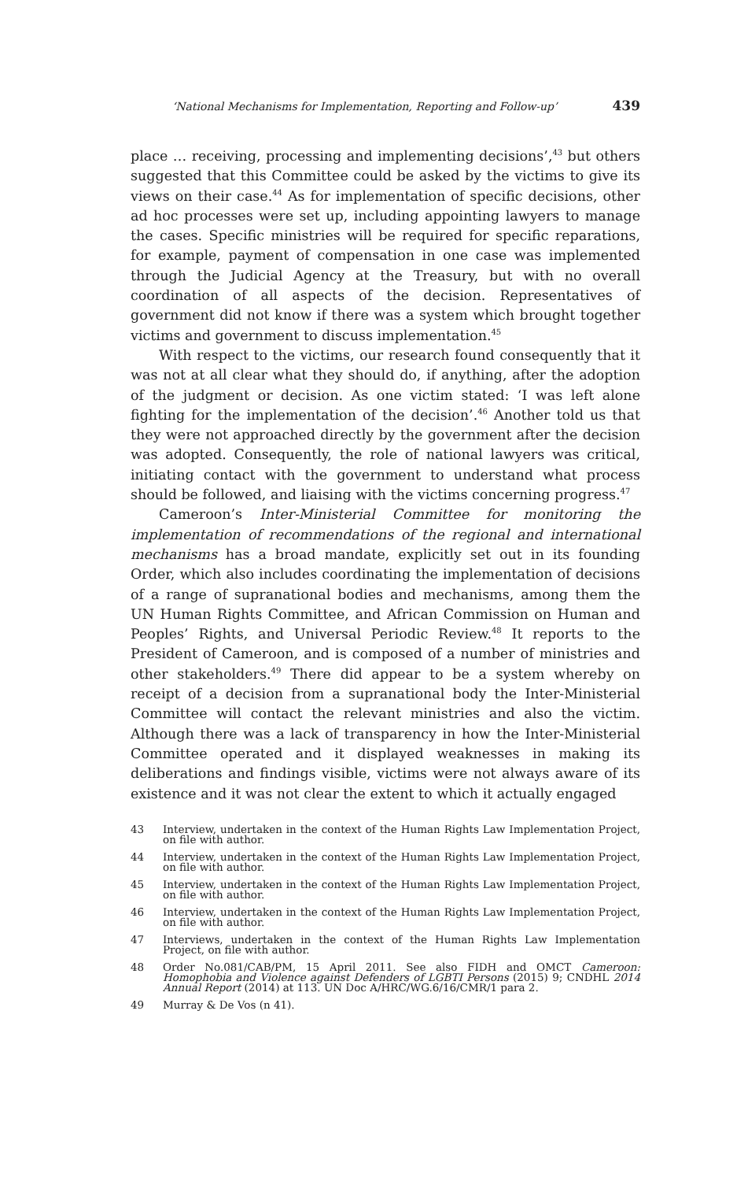‘National Mechanisms for Implementation, Reporting and Follow-up’ 439
place … receiving, processing and implementing decisions’,<sup>43</sup> but others suggested that this Committee could be asked by the victims to give its views on their case.<sup>44</sup> As for implementation of specific decisions, other ad hoc processes were set up, including appointing lawyers to manage the cases. Specific ministries will be required for specific reparations, for example, payment of compensation in one case was implemented through the Judicial Agency at the Treasury, but with no overall coordination of all aspects of the decision. Representatives of government did not know if there was a system which brought together victims and government to discuss implementation.<sup>45</sup>
With respect to the victims, our research found consequently that it was not at all clear what they should do, if anything, after the adoption of the judgment or decision. As one victim stated: ‘I was left alone fighting for the implementation of the decision’.<sup>46</sup> Another told us that they were not approached directly by the government after the decision was adopted. Consequently, the role of national lawyers was critical, initiating contact with the government to understand what process should be followed, and liaising with the victims concerning progress.<sup>47</sup>
Cameroon’s Inter-Ministerial Committee for monitoring the implementation of recommendations of the regional and international mechanisms has a broad mandate, explicitly set out in its founding Order, which also includes coordinating the implementation of decisions of a range of supranational bodies and mechanisms, among them the UN Human Rights Committee, and African Commission on Human and Peoples’ Rights, and Universal Periodic Review.<sup>48</sup> It reports to the President of Cameroon, and is composed of a number of ministries and other stakeholders.<sup>49</sup> There did appear to be a system whereby on receipt of a decision from a supranational body the Inter-Ministerial Committee will contact the relevant ministries and also the victim. Although there was a lack of transparency in how the Inter-Ministerial Committee operated and it displayed weaknesses in making its deliberations and findings visible, victims were not always aware of its existence and it was not clear the extent to which it actually engaged
43 Interview, undertaken in the context of the Human Rights Law Implementation Project, on file with author.
44 Interview, undertaken in the context of the Human Rights Law Implementation Project, on file with author.
45 Interview, undertaken in the context of the Human Rights Law Implementation Project, on file with author.
46 Interview, undertaken in the context of the Human Rights Law Implementation Project, on file with author.
47 Interviews, undertaken in the context of the Human Rights Law Implementation Project, on file with author.
48 Order No.081/CAB/PM, 15 April 2011. See also FIDH and OMCT Cameroon: Homophobia and Violence against Defenders of LGBTI Persons (2015) 9; CNDHL 2014 Annual Report (2014) at 113. UN Doc A/HRC/WG.6/16/CMR/1 para 2.
49 Murray & De Vos (n 41).